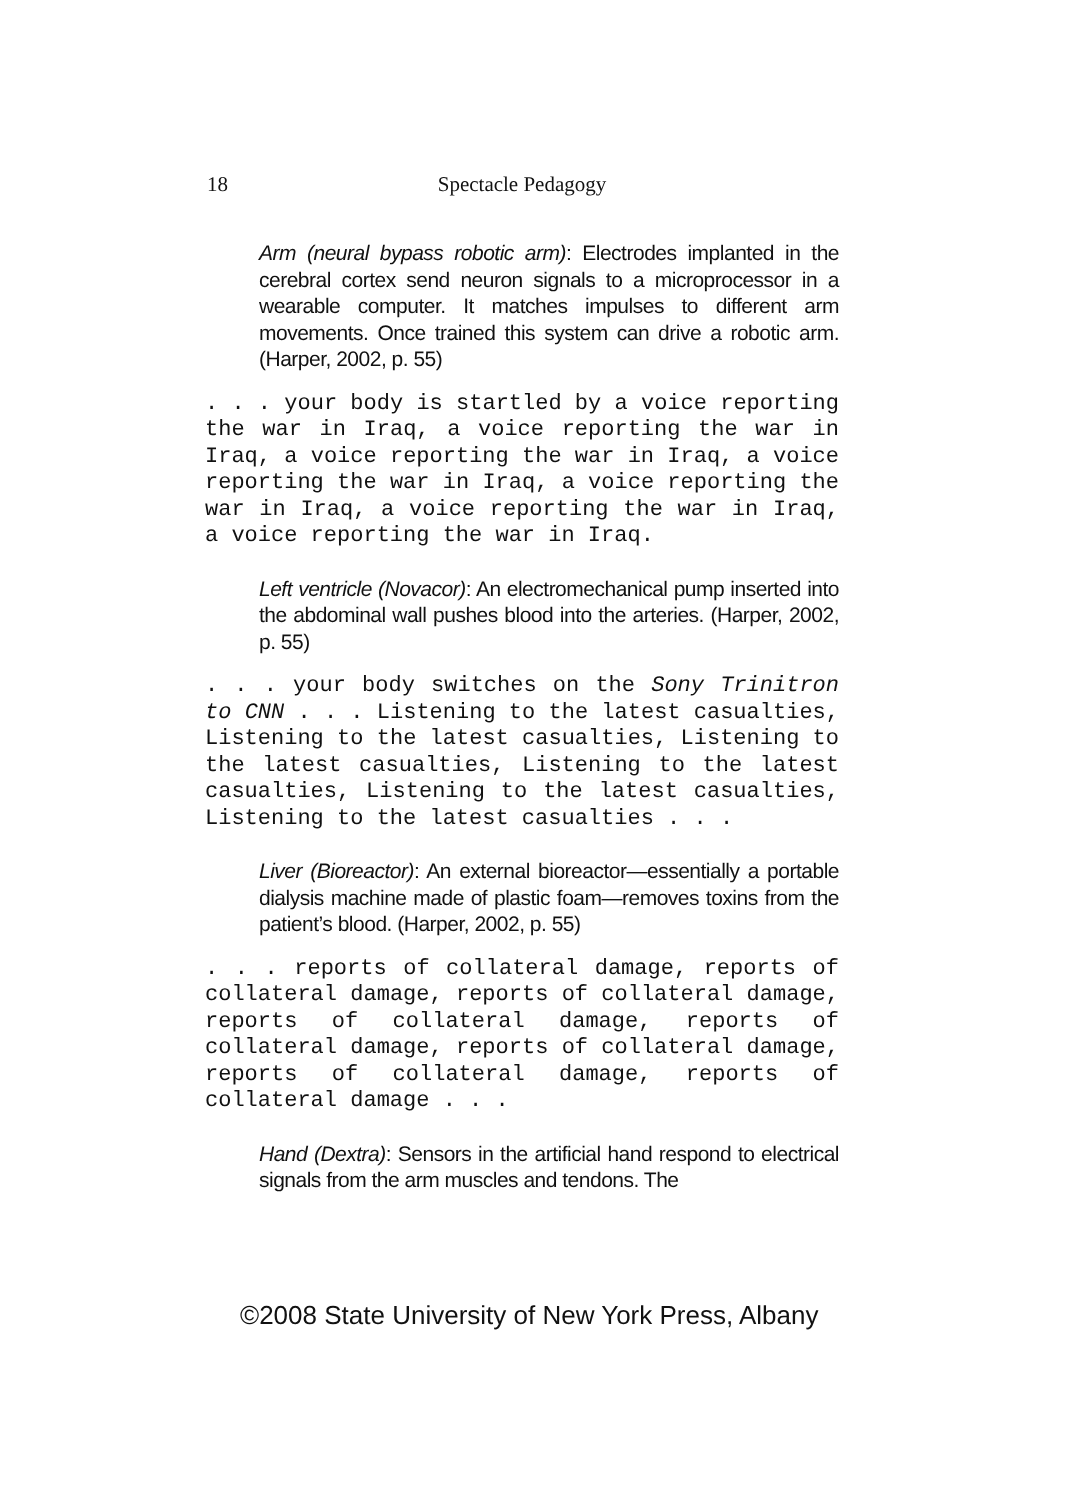18
Spectacle Pedagogy
Arm (neural bypass robotic arm): Electrodes implanted in the cerebral cortex send neuron signals to a microprocessor in a wearable computer. It matches impulses to different arm movements. Once trained this system can drive a robotic arm. (Harper, 2002, p. 55)
. . . your body is startled by a voice reporting the war in Iraq, a voice reporting the war in Iraq, a voice reporting the war in Iraq, a voice reporting the war in Iraq, a voice reporting the war in Iraq, a voice reporting the war in Iraq, a voice reporting the war in Iraq.
Left ventricle (Novacor): An electromechanical pump inserted into the abdominal wall pushes blood into the arteries. (Harper, 2002, p. 55)
. . . your body switches on the Sony Trinitron to CNN . . . Listening to the latest casualties, Listening to the latest casualties, Listening to the latest casualties, Listening to the latest casualties, Listening to the latest casualties, Listening to the latest casualties . . .
Liver (Bioreactor): An external bioreactor—essentially a portable dialysis machine made of plastic foam—removes toxins from the patient’s blood. (Harper, 2002, p. 55)
. . . reports of collateral damage, reports of collateral damage, reports of collateral damage, reports of collateral damage, reports of collateral damage, reports of collateral damage, reports of collateral damage, reports of collateral damage . . .
Hand (Dextra): Sensors in the artificial hand respond to electrical signals from the arm muscles and tendons. The
©2008 State University of New York Press, Albany